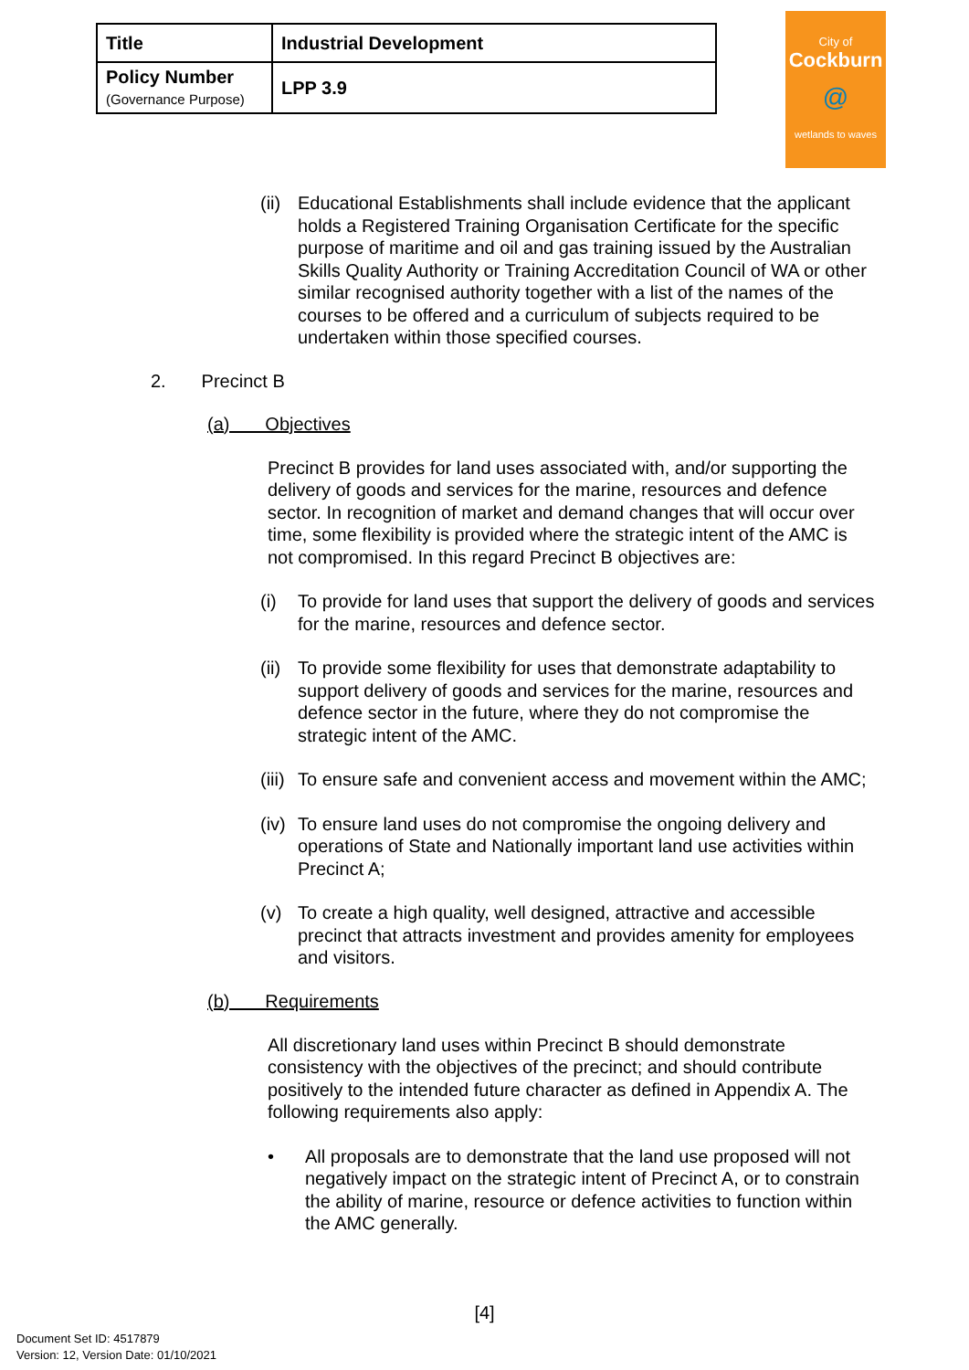| Title | Industrial Development |
| Policy Number (Governance Purpose) | LPP 3.9 |
City of
Cockburn
@
wetlands to waves
(ii) Educational Establishments shall include evidence that the applicant holds a Registered Training Organisation Certificate for the specific purpose of maritime and oil and gas training issued by the Australian Skills Quality Authority or Training Accreditation Council of WA or other similar recognised authority together with a list of the names of the courses to be offered and a curriculum of subjects required to be undertaken within those specified courses.
2. Precinct B
(a) Objectives
Precinct B provides for land uses associated with, and/or supporting the delivery of goods and services for the marine, resources and defence sector. In recognition of market and demand changes that will occur over time, some flexibility is provided where the strategic intent of the AMC is not compromised. In this regard Precinct B objectives are:
(i) To provide for land uses that support the delivery of goods and services for the marine, resources and defence sector.
(ii) To provide some flexibility for uses that demonstrate adaptability to support delivery of goods and services for the marine, resources and defence sector in the future, where they do not compromise the strategic intent of the AMC.
(iii) To ensure safe and convenient access and movement within the AMC;
(iv) To ensure land uses do not compromise the ongoing delivery and operations of State and Nationally important land use activities within Precinct A;
(v) To create a high quality, well designed, attractive and accessible precinct that attracts investment and provides amenity for employees and visitors.
(b) Requirements
All discretionary land uses within Precinct B should demonstrate consistency with the objectives of the precinct; and should contribute positively to the intended future character as defined in Appendix A. The following requirements also apply:
• All proposals are to demonstrate that the land use proposed will not negatively impact on the strategic intent of Precinct A, or to constrain the ability of marine, resource or defence activities to function within the AMC generally.
[4]
Document Set ID: 4517879
Version: 12, Version Date: 01/10/2021